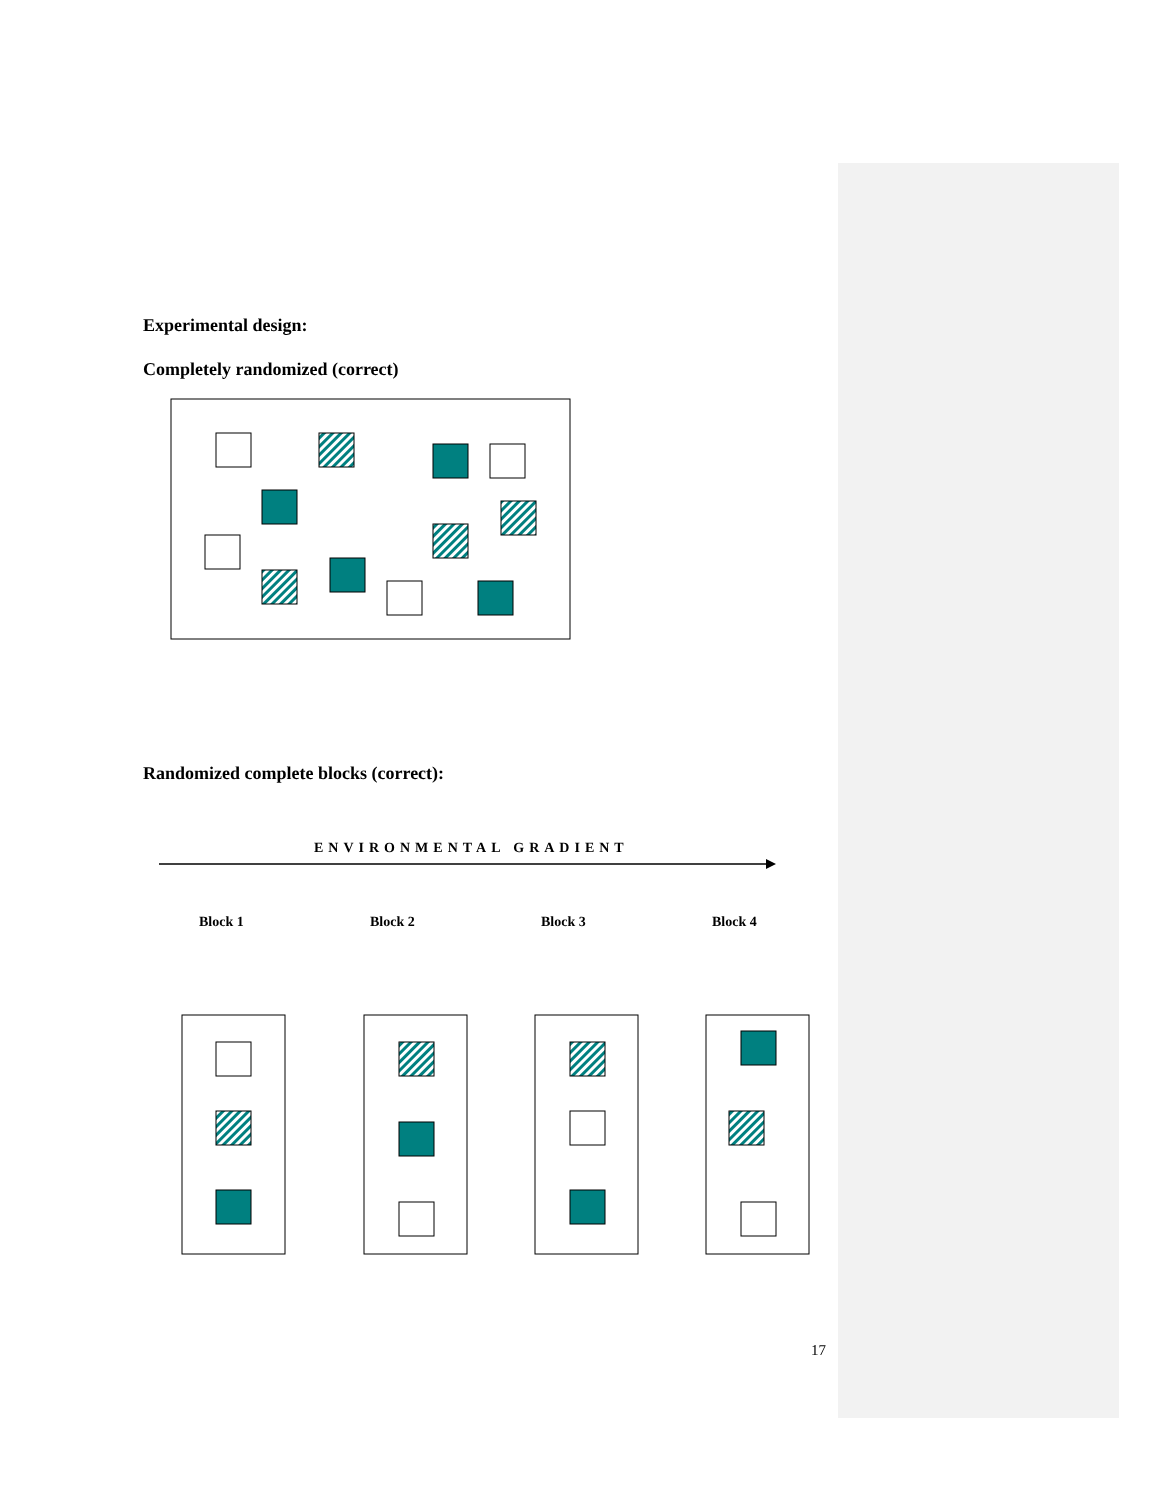Experimental design:
Completely randomized (correct)
Randomized complete blocks (correct):
ENVIRONMENTAL GRADIENT
Block 1 Block 2 Block 3 Block 4
17